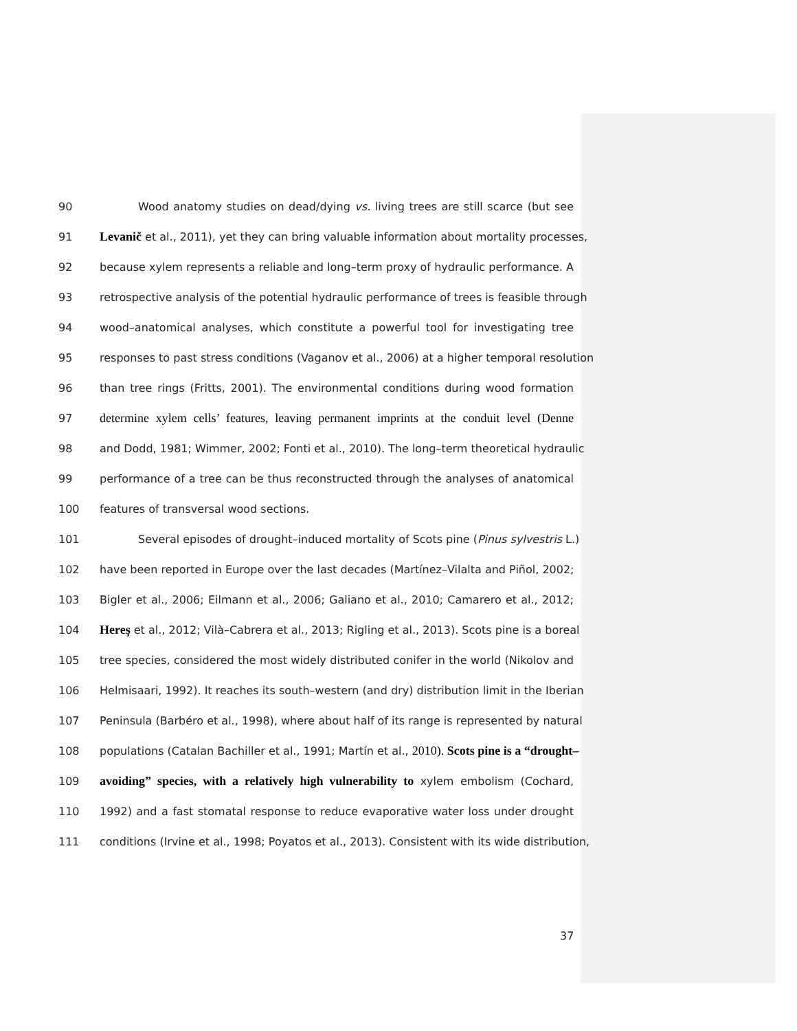90 Wood anatomy studies on dead/dying vs. living trees are still scarce (but see
91 Levanič et al., 2011), yet they can bring valuable information about mortality processes,
92 because xylem represents a reliable and long–term proxy of hydraulic performance. A
93 retrospective analysis of the potential hydraulic performance of trees is feasible through
94 wood–anatomical analyses, which constitute a powerful tool for investigating tree
95 responses to past stress conditions (Vaganov et al., 2006) at a higher temporal resolution
96 than tree rings (Fritts, 2001). The environmental conditions during wood formation
97 determine xylem cells’ features, leaving permanent imprints at the conduit level (Denne
98 and Dodd, 1981; Wimmer, 2002; Fonti et al., 2010). The long–term theoretical hydraulic
99 performance of a tree can be thus reconstructed through the analyses of anatomical
100 features of transversal wood sections.
101 Several episodes of drought–induced mortality of Scots pine (Pinus sylvestris L.)
102 have been reported in Europe over the last decades (Martínez–Vilalta and Piñol, 2002;
103 Bigler et al., 2006; Eilmann et al., 2006; Galiano et al., 2010; Camarero et al., 2012;
104 Hereş et al., 2012; Vilà–Cabrera et al., 2013; Rigling et al., 2013). Scots pine is a boreal
105 tree species, considered the most widely distributed conifer in the world (Nikolov and
106 Helmisaari, 1992). It reaches its south–western (and dry) distribution limit in the Iberian
107 Peninsula (Barbéro et al., 1998), where about half of its range is represented by natural
108 populations (Catalan Bachiller et al., 1991; Martín et al., 2010). Scots pine is a “drought–
109 avoiding” species, with a relatively high vulnerability to xylem embolism (Cochard,
110 1992) and a fast stomatal response to reduce evaporative water loss under drought
111 conditions (Irvine et al., 1998; Poyatos et al., 2013). Consistent with its wide distribution,
37